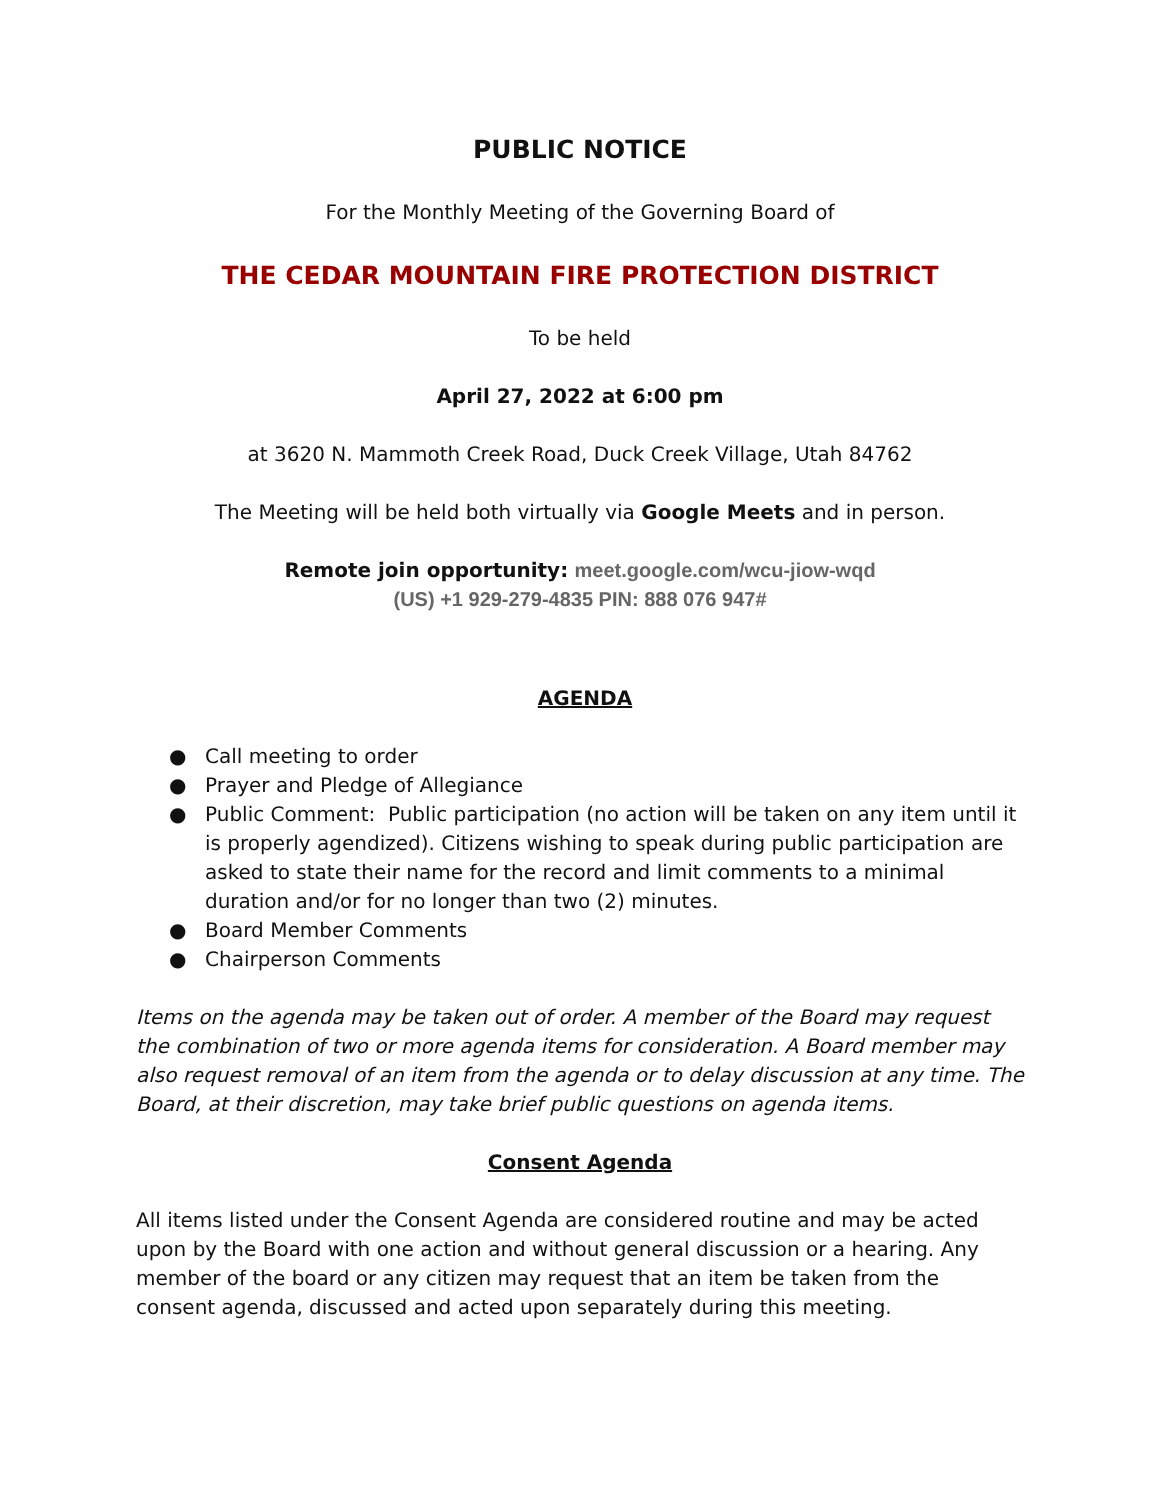PUBLIC NOTICE
For the Monthly Meeting of the Governing Board of
THE CEDAR MOUNTAIN FIRE PROTECTION DISTRICT
To be held
April 27, 2022 at 6:00 pm
at 3620 N. Mammoth Creek Road, Duck Creek Village, Utah 84762
The Meeting will be held both virtually via Google Meets and in person.
Remote join opportunity: meet.google.com/wcu-jiow-wqd
(US) +1 929-279-4835 PIN: 888 076 947#
AGENDA
● Call meeting to order
● Prayer and Pledge of Allegiance
● Public Comment: Public participation (no action will be taken on any item until it is properly agendized). Citizens wishing to speak during public participation are asked to state their name for the record and limit comments to a minimal duration and/or for no longer than two (2) minutes.
● Board Member Comments
● Chairperson Comments
Items on the agenda may be taken out of order. A member of the Board may request the combination of two or more agenda items for consideration. A Board member may also request removal of an item from the agenda or to delay discussion at any time. The Board, at their discretion, may take brief public questions on agenda items.
Consent Agenda
All items listed under the Consent Agenda are considered routine and may be acted upon by the Board with one action and without general discussion or a hearing. Any member of the board or any citizen may request that an item be taken from the consent agenda, discussed and acted upon separately during this meeting.